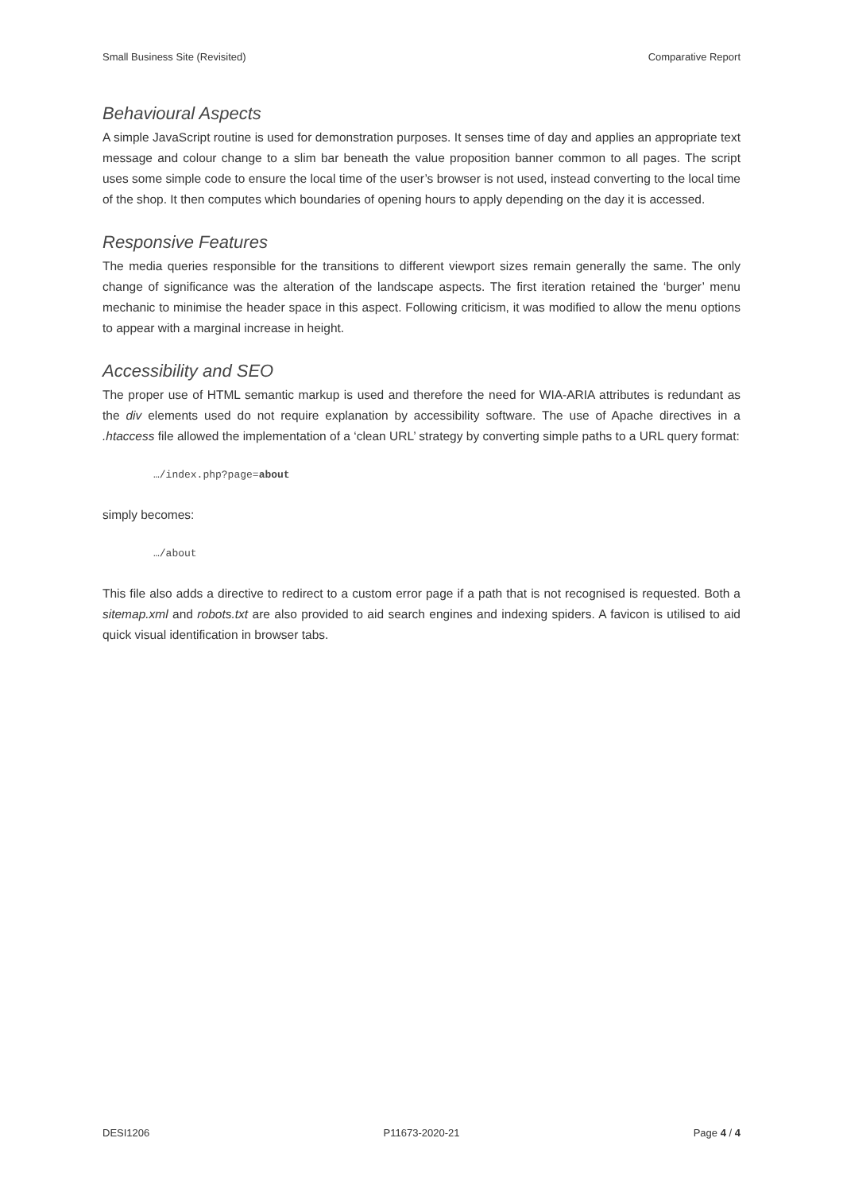Small Business Site (Revisited) Comparative Report
Behavioural Aspects
A simple JavaScript routine is used for demonstration purposes. It senses time of day and applies an appropriate text message and colour change to a slim bar beneath the value proposition banner common to all pages. The script uses some simple code to ensure the local time of the user’s browser is not used, instead converting to the local time of the shop. It then computes which boundaries of opening hours to apply depending on the day it is accessed.
Responsive Features
The media queries responsible for the transitions to different viewport sizes remain generally the same. The only change of significance was the alteration of the landscape aspects. The first iteration retained the ‘burger’ menu mechanic to minimise the header space in this aspect. Following criticism, it was modified to allow the menu options to appear with a marginal increase in height.
Accessibility and SEO
The proper use of HTML semantic markup is used and therefore the need for WIA-ARIA attributes is redundant as the div elements used do not require explanation by accessibility software. The use of Apache directives in a .htaccess file allowed the implementation of a ‘clean URL’ strategy by converting simple paths to a URL query format:
…/index.php?page=about
simply becomes:
…/about
This file also adds a directive to redirect to a custom error page if a path that is not recognised is requested. Both a sitemap.xml and robots.txt are also provided to aid search engines and indexing spiders. A favicon is utilised to aid quick visual identification in browser tabs.
DESI1206 P11673-2020-21 Page 4 / 4